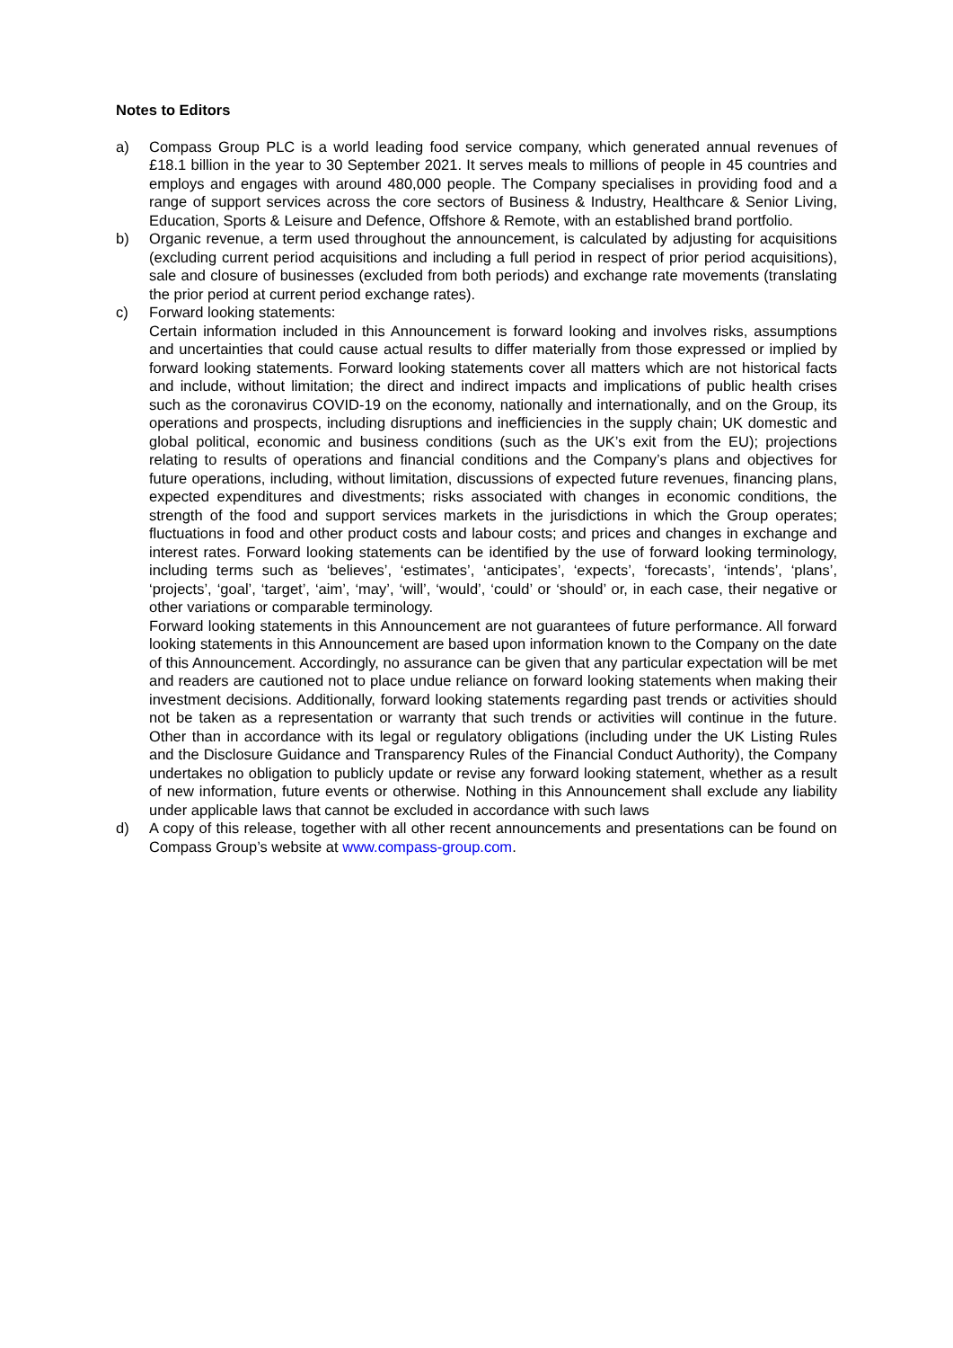Notes to Editors
a) Compass Group PLC is a world leading food service company, which generated annual revenues of £18.1 billion in the year to 30 September 2021. It serves meals to millions of people in 45 countries and employs and engages with around 480,000 people. The Company specialises in providing food and a range of support services across the core sectors of Business & Industry, Healthcare & Senior Living, Education, Sports & Leisure and Defence, Offshore & Remote, with an established brand portfolio.
b) Organic revenue, a term used throughout the announcement, is calculated by adjusting for acquisitions (excluding current period acquisitions and including a full period in respect of prior period acquisitions), sale and closure of businesses (excluded from both periods) and exchange rate movements (translating the prior period at current period exchange rates).
c) Forward looking statements:
Certain information included in this Announcement is forward looking and involves risks, assumptions and uncertainties that could cause actual results to differ materially from those expressed or implied by forward looking statements. Forward looking statements cover all matters which are not historical facts and include, without limitation; the direct and indirect impacts and implications of public health crises such as the coronavirus COVID-19 on the economy, nationally and internationally, and on the Group, its operations and prospects, including disruptions and inefficiencies in the supply chain; UK domestic and global political, economic and business conditions (such as the UK’s exit from the EU); projections relating to results of operations and financial conditions and the Company’s plans and objectives for future operations, including, without limitation, discussions of expected future revenues, financing plans, expected expenditures and divestments; risks associated with changes in economic conditions, the strength of the food and support services markets in the jurisdictions in which the Group operates; fluctuations in food and other product costs and labour costs; and prices and changes in exchange and interest rates. Forward looking statements can be identified by the use of forward looking terminology, including terms such as ‘believes’, ‘estimates’, ‘anticipates’, ‘expects’, ‘forecasts’, ‘intends’, ‘plans’, ‘projects’, ‘goal’, ‘target’, ‘aim’, ‘may’, ‘will’, ‘would’, ‘could’ or ‘should’ or, in each case, their negative or other variations or comparable terminology.
Forward looking statements in this Announcement are not guarantees of future performance. All forward looking statements in this Announcement are based upon information known to the Company on the date of this Announcement. Accordingly, no assurance can be given that any particular expectation will be met and readers are cautioned not to place undue reliance on forward looking statements when making their investment decisions. Additionally, forward looking statements regarding past trends or activities should not be taken as a representation or warranty that such trends or activities will continue in the future. Other than in accordance with its legal or regulatory obligations (including under the UK Listing Rules and the Disclosure Guidance and Transparency Rules of the Financial Conduct Authority), the Company undertakes no obligation to publicly update or revise any forward looking statement, whether as a result of new information, future events or otherwise. Nothing in this Announcement shall exclude any liability under applicable laws that cannot be excluded in accordance with such laws
d) A copy of this release, together with all other recent announcements and presentations can be found on Compass Group’s website at www.compass-group.com.